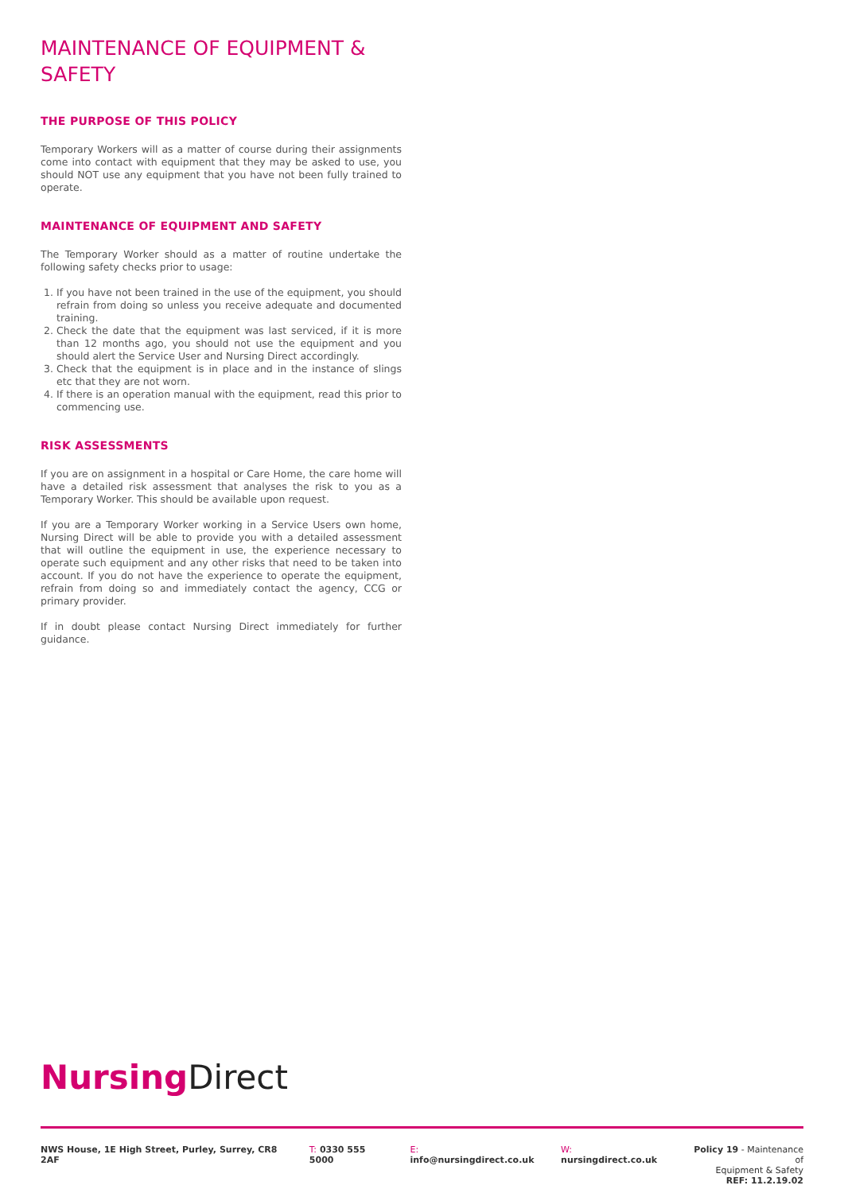MAINTENANCE OF EQUIPMENT & SAFETY
THE PURPOSE OF THIS POLICY
Temporary Workers will as a matter of course during their assignments come into contact with equipment that they may be asked to use, you should NOT use any equipment that you have not been fully trained to operate.
MAINTENANCE OF EQUIPMENT AND SAFETY
The Temporary Worker should as a matter of routine undertake the following safety checks prior to usage:
1. If you have not been trained in the use of the equipment, you should refrain from doing so unless you receive adequate and documented training.
2. Check the date that the equipment was last serviced, if it is more than 12 months ago, you should not use the equipment and you should alert the Service User and Nursing Direct accordingly.
3. Check that the equipment is in place and in the instance of slings etc that they are not worn.
4. If there is an operation manual with the equipment, read this prior to commencing use.
RISK ASSESSMENTS
If you are on assignment in a hospital or Care Home, the care home will have a detailed risk assessment that analyses the risk to you as a Temporary Worker. This should be available upon request.
If you are a Temporary Worker working in a Service Users own home, Nursing Direct will be able to provide you with a detailed assessment that will outline the equipment in use, the experience necessary to operate such equipment and any other risks that need to be taken into account. If you do not have the experience to operate the equipment, refrain from doing so and immediately contact the agency, CCG or primary provider.
If in doubt please contact Nursing Direct immediately for further guidance.
Nursing Direct
NWS House, 1E High Street, Purley, Surrey, CR8 2AF T: 0330 555 5000 E: info@nursingdirect.co.uk W: nursingdirect.co.uk Policy 19 - Maintenance of
Equipment & Safety
REF: 11.2.19.02